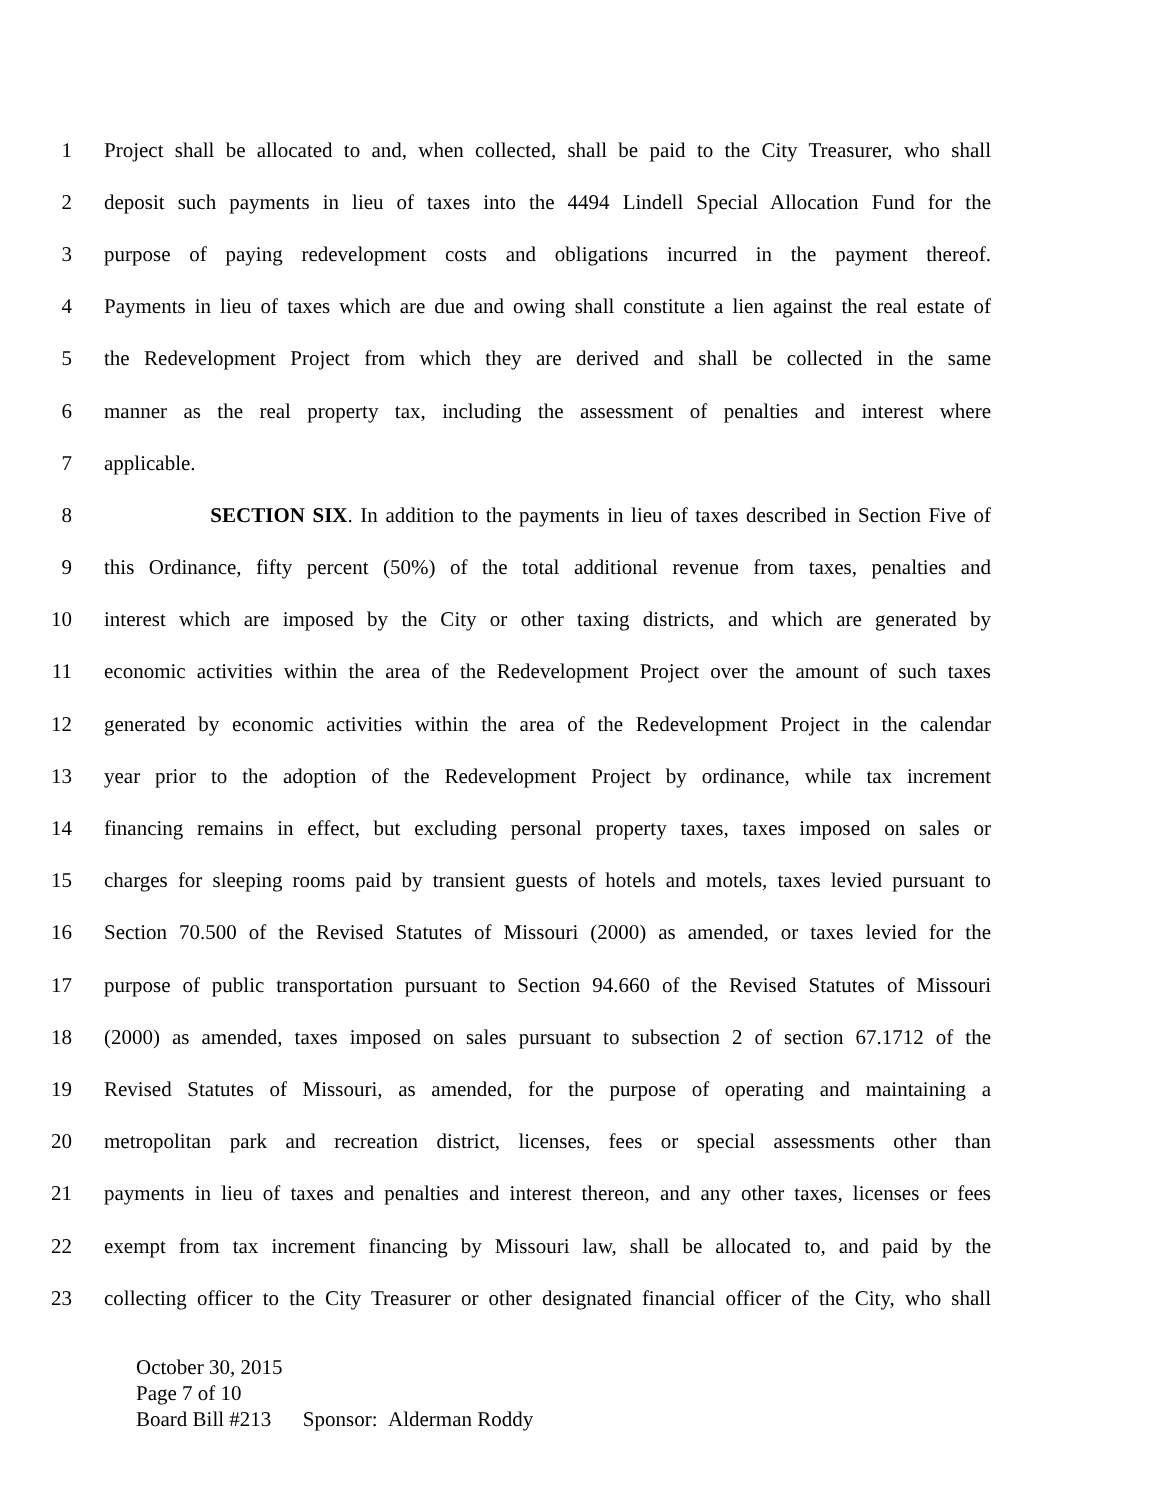1 Project shall be allocated to and, when collected, shall be paid to the City Treasurer, who shall
2 deposit such payments in lieu of taxes into the 4494 Lindell Special Allocation Fund for the
3 purpose of paying redevelopment costs and obligations incurred in the payment thereof.
4 Payments in lieu of taxes which are due and owing shall constitute a lien against the real estate of
5 the Redevelopment Project from which they are derived and shall be collected in the same
6 manner as the real property tax, including the assessment of penalties and interest where
7 applicable.
8 SECTION SIX. In addition to the payments in lieu of taxes described in Section Five of
9 this Ordinance, fifty percent (50%) of the total additional revenue from taxes, penalties and
10 interest which are imposed by the City or other taxing districts, and which are generated by
11 economic activities within the area of the Redevelopment Project over the amount of such taxes
12 generated by economic activities within the area of the Redevelopment Project in the calendar
13 year prior to the adoption of the Redevelopment Project by ordinance, while tax increment
14 financing remains in effect, but excluding personal property taxes, taxes imposed on sales or
15 charges for sleeping rooms paid by transient guests of hotels and motels, taxes levied pursuant to
16 Section 70.500 of the Revised Statutes of Missouri (2000) as amended, or taxes levied for the
17 purpose of public transportation pursuant to Section 94.660 of the Revised Statutes of Missouri
18 (2000) as amended, taxes imposed on sales pursuant to subsection 2 of section 67.1712 of the
19 Revised Statutes of Missouri, as amended, for the purpose of operating and maintaining a
20 metropolitan park and recreation district, licenses, fees or special assessments other than
21 payments in lieu of taxes and penalties and interest thereon, and any other taxes, licenses or fees
22 exempt from tax increment financing by Missouri law, shall be allocated to, and paid by the
23 collecting officer to the City Treasurer or other designated financial officer of the City, who shall
October 30, 2015
Page 7 of 10
Board Bill #213 Sponsor: Alderman Roddy